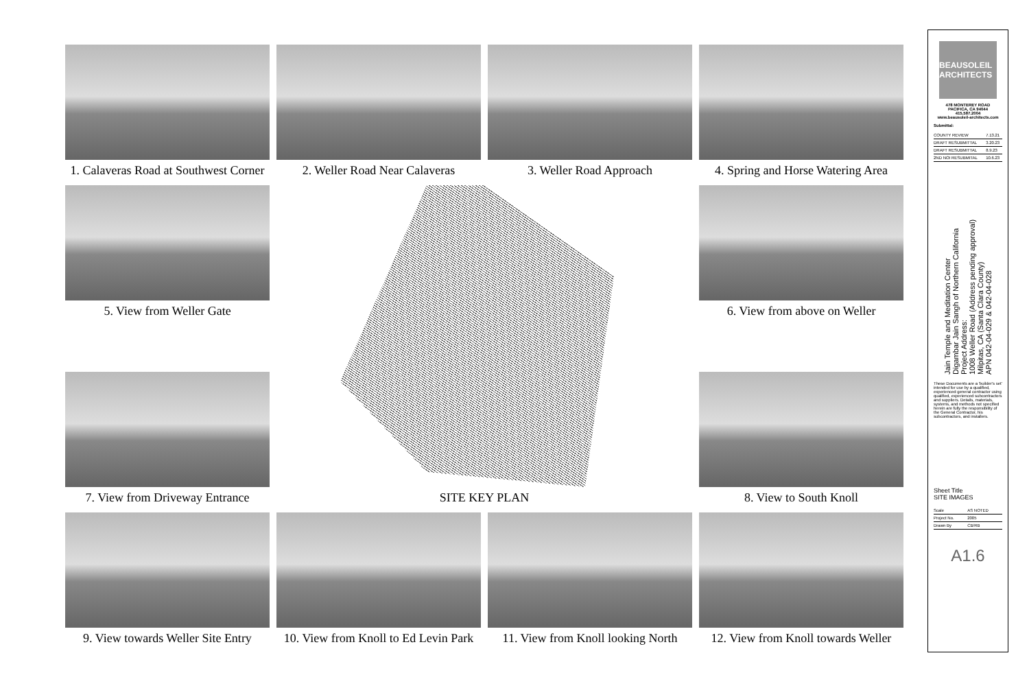1. Calaveras Road at Southwest Corner
2. Weller Road Near Calaveras
3. Weller Road Approach
4. Spring and Horse Watering Area
5. View from Weller Gate
SITE KEY PLAN
6. View from above on Weller
7. View from Driveway Entrance
8. View to South Knoll
9. View towards Weller Site Entry
10. View from Knoll to Ed Levin Park
11. View from Knoll looking North
12. View from Knoll towards Weller
BEAUSOLEIL ARCHITECTS
478 MONTEREY ROAD
PACIFICA, CA 94044
415.587.2004
www.beausoleil-architects.com
Submittal:
| COUNTY REVIEW | 7.13.21 |
| DRAFT RESUBMITTAL | 3.20.23 |
| DRAFT RESUBMITTAL | 8.9.23 |
| 2ND NOI RESUBMITAL | 10.6.23 |
Jain Temple and Meditation Center
Digambar Jain Sangh of Northern California
Project Address:
1008 Weller Road (Address pending approval)
Milpitas, CA (Santa Clara County)
APN 042-04-029 & 042-04-028
These Documents are a 'builder's set' intended for use by a qualified, experienced general contractor using qualified, experienced subcontractors and suppliers. Details, materials, systems, and methods not specified herein are fully the responsibility of the General Contractor, his subcontractors, and installers.
Sheet Title
SITE IMAGES
| Scale | AS NOTED |
| Project No. | 2005 |
| Drawn By | CB/RB |
A1.6